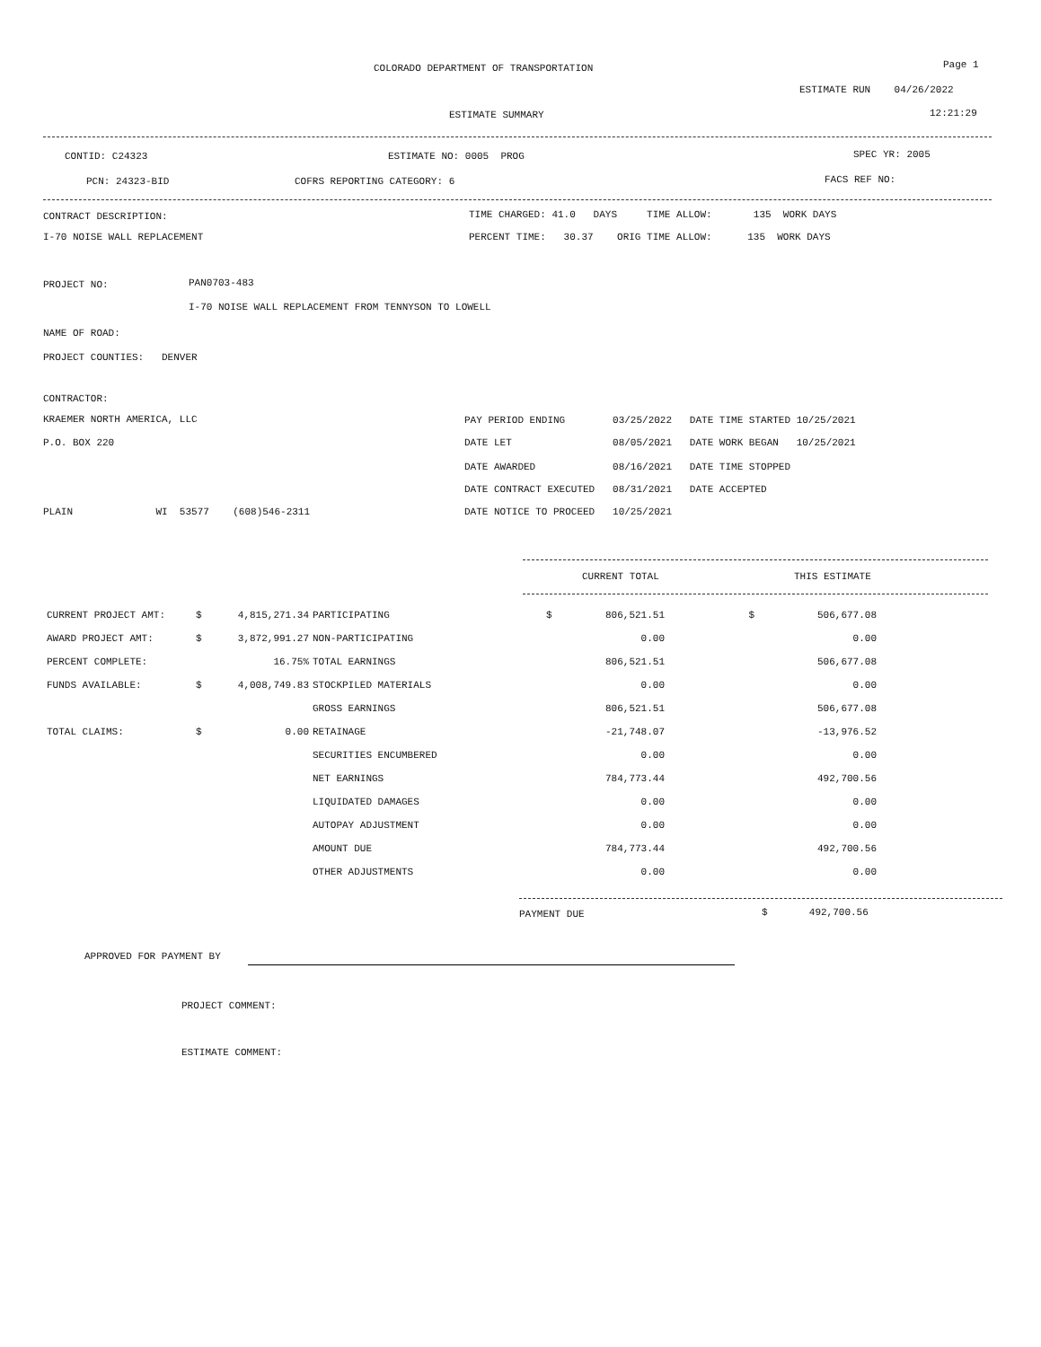COLORADO DEPARTMENT OF TRANSPORTATION
Page 1
ESTIMATE RUN 04/26/2022
ESTIMATE SUMMARY
12:21:29
CONTID: C24323
ESTIMATE NO: 0005 PROG
SPEC YR: 2005
PCN: 24323-BID
COFRS REPORTING CATEGORY: 6
FACS REF NO:
CONTRACT DESCRIPTION:
TIME CHARGED: 41.0 DAYS TIME ALLOW: 135 WORK DAYS
I-70 NOISE WALL REPLACEMENT
PERCENT TIME: 30.37 ORIG TIME ALLOW: 135 WORK DAYS
PROJECT NO:
PAN0703-483
I-70 NOISE WALL REPLACEMENT FROM TENNYSON TO LOWELL
NAME OF ROAD:
PROJECT COUNTIES: DENVER
CONTRACTOR:
KRAEMER NORTH AMERICA, LLC
PAY PERIOD ENDING 03/25/2022 DATE TIME STARTED 10/25/2021
P.O. BOX 220
DATE LET 08/05/2021 DATE WORK BEGAN 10/25/2021
DATE AWARDED 08/16/2021 DATE TIME STOPPED
DATE CONTRACT EXECUTED 08/31/2021 DATE ACCEPTED
PLAIN WI 53577 (608)546-2311
DATE NOTICE TO PROCEED 10/25/2021
CURRENT TOTAL
THIS ESTIMATE
| CURRENT PROJECT AMT: | $ | 4,815,271.34 | | PARTICIPATING | $ | 806,521.51 | $ | 506,677.08 |
| AWARD PROJECT AMT: | $ | 3,872,991.27 | | NON-PARTICIPATING | | 0.00 | | 0.00 |
| PERCENT COMPLETE: | | 16.75% | | TOTAL EARNINGS | | 806,521.51 | | 506,677.08 |
| FUNDS AVAILABLE: | $ | 4,008,749.83 | | STOCKPILED MATERIALS | | 0.00 | | 0.00 |
| | | | | GROSS EARNINGS | | 806,521.51 | | 506,677.08 |
| TOTAL CLAIMS: | $ | 0.00 | | RETAINAGE | | -21,748.07 | | -13,976.52 |
| | | | | SECURITIES ENCUMBERED | | 0.00 | | 0.00 |
| | | | | NET EARNINGS | | 784,773.44 | | 492,700.56 |
| | | | | LIQUIDATED DAMAGES | | 0.00 | | 0.00 |
| | | | | AUTOPAY ADJUSTMENT | | 0.00 | | 0.00 |
| | | | | AMOUNT DUE | | 784,773.44 | | 492,700.56 |
| | | | | OTHER ADJUSTMENTS | | 0.00 | | 0.00 |
PAYMENT DUE
$ 492,700.56
APPROVED FOR PAYMENT BY
PROJECT COMMENT:
ESTIMATE COMMENT: